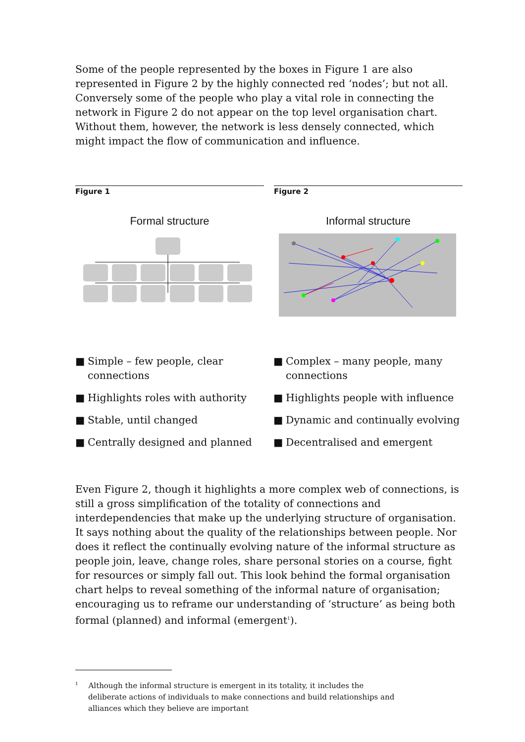Some of the people represented by the boxes in Figure 1 are also represented in Figure 2 by the highly connected red ‘nodes’; but not all. Conversely some of the people who play a vital role in connecting the network in Figure 2 do not appear on the top level organisation chart. Without them, however, the network is less densely connected, which might impact the flow of communication and influence.
Figure 1
Formal structure
Figure 2
Informal structure
■ Simple – few people, clear connections
■ Highlights roles with authority
■ Stable, until changed
■ Centrally designed and planned
■ Complex – many people, many connections
■ Highlights people with influence
■ Dynamic and continually evolving
■ Decentralised and emergent
Even Figure 2, though it highlights a more complex web of connections, is still a gross simplification of the totality of connections and interdependencies that make up the underlying structure of organisation. It says nothing about the quality of the relationships between people. Nor does it reflect the continually evolving nature of the informal structure as people join, leave, change roles, share personal stories on a course, fight for resources or simply fall out. This look behind the formal organisation chart helps to reveal something of the informal nature of organisation; encouraging us to reframe our understanding of ‘structure’ as being both formal (planned) and informal (emergent<sup>1</sup>).
<sup>1</sup> Although the informal structure is emergent in its totality, it includes the deliberate actions of individuals to make connections and build relationships and alliances which they believe are important